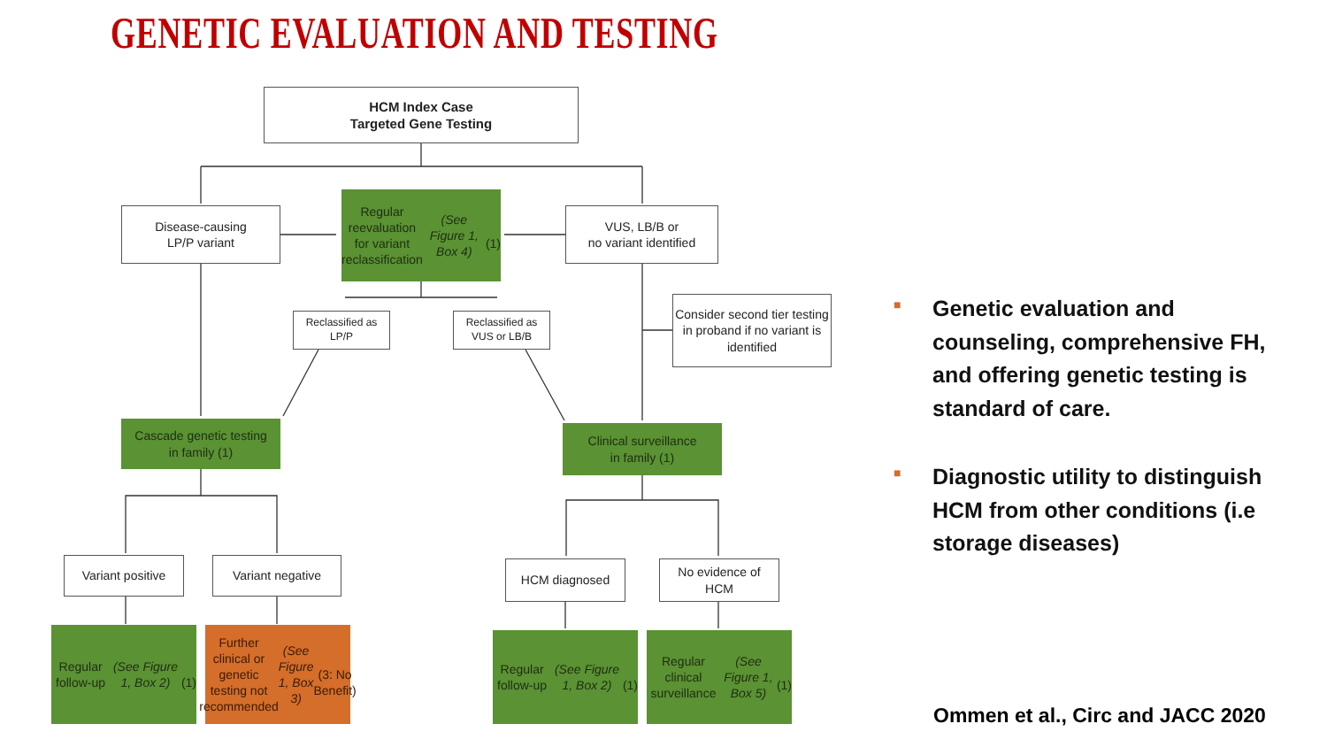GENETIC EVALUATION AND TESTING
HCM Index Case
Targeted Gene Testing
Disease-causing
LP/P variant
Regular reevaluation
for variant
reclassification
(See Figure 1, Box 4)
(1)
VUS, LB/B or
no variant identified
Reclassified as
LP/P
Reclassified as
VUS or LB/B
Consider second tier testing in proband if no variant is identified
Cascade genetic testing
in family (1)
Clinical surveillance
in family (1)
Variant positive Variant negative HCM diagnosed
No evidence of
HCM
Regular follow-up
(See Figure 1, Box 2)
(1)
Further clinical or genetic testing not recommended
(See Figure 1, Box 3)
(3: No Benefit)
Regular follow-up
(See Figure 1, Box 2)
(1)
Regular clinical surveillance
(See Figure 1, Box 5)
(1)
■ Genetic evaluation and counseling, comprehensive FH, and offering genetic testing is standard of care.
■ Diagnostic utility to distinguish HCM from other conditions (i.e storage diseases)
Ommen et al., Circ and JACC 2020